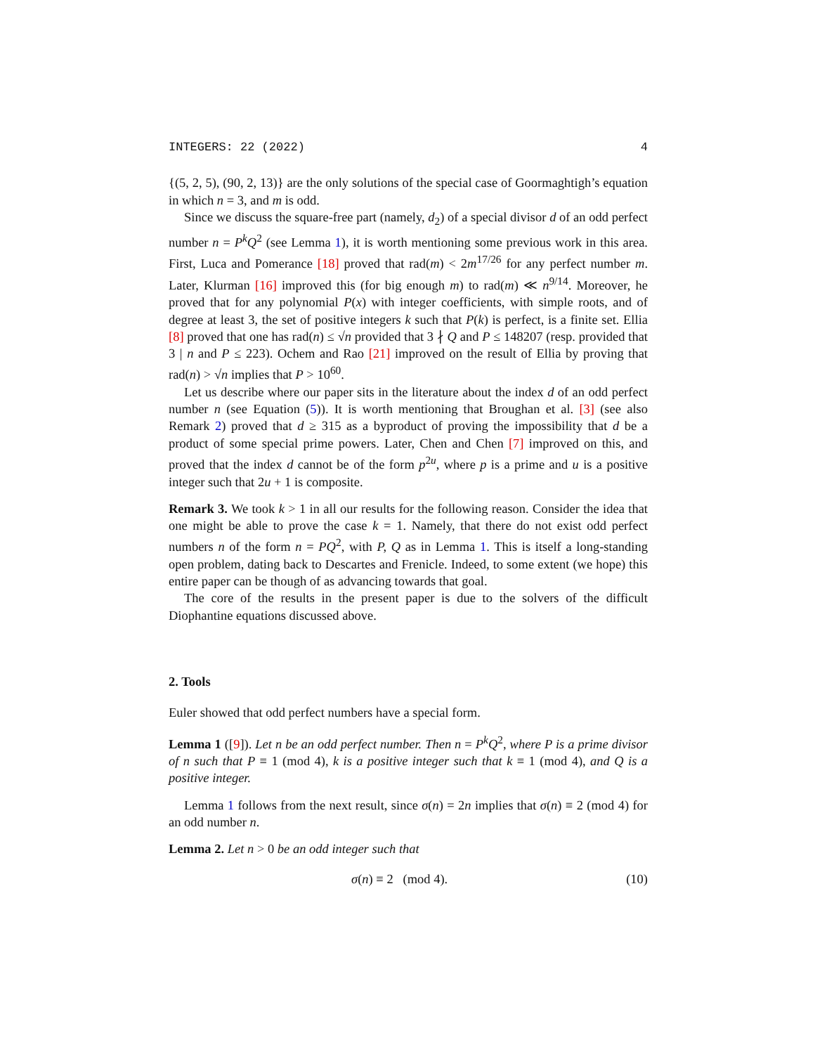INTEGERS: 22 (2022) 4
{(5, 2, 5), (90, 2, 13)} are the only solutions of the special case of Goormaghtigh’s equation in which n = 3, and m is odd.
Since we discuss the square-free part (namely, d<sub>2</sub>) of a special divisor d of an odd perfect number n = P<sup>k</sup>Q<sup>2</sup> (see Lemma 1), it is worth mentioning some previous work in this area. First, Luca and Pomerance [18] proved that rad(m) < 2m<sup>17/26</sup> for any perfect number m. Later, Klurman [16] improved this (for big enough m) to rad(m) ≪ n<sup>9/14</sup>. Moreover, he proved that for any polynomial P(x) with integer coefficients, with simple roots, and of degree at least 3, the set of positive integers k such that P(k) is perfect, is a finite set. Ellia [8] proved that one has rad(n) ≤ √n provided that 3 ∤ Q and P ≤ 148207 (resp. provided that 3 | n and P ≤ 223). Ochem and Rao [21] improved on the result of Ellia by proving that rad(n) > √n implies that P > 10<sup>60</sup>.
Let us describe where our paper sits in the literature about the index d of an odd perfect number n (see Equation (5)). It is worth mentioning that Broughan et al. [3] (see also Remark 2) proved that d ≥ 315 as a byproduct of proving the impossibility that d be a product of some special prime powers. Later, Chen and Chen [7] improved on this, and proved that the index d cannot be of the form p<sup>2u</sup>, where p is a prime and u is a positive integer such that 2u + 1 is composite.
Remark 3. We took k > 1 in all our results for the following reason. Consider the idea that one might be able to prove the case k = 1. Namely, that there do not exist odd perfect numbers n of the form n = PQ<sup>2</sup>, with P, Q as in Lemma 1. This is itself a long-standing open problem, dating back to Descartes and Frenicle. Indeed, to some extent (we hope) this entire paper can be though of as advancing towards that goal.
The core of the results in the present paper is due to the solvers of the difficult Diophantine equations discussed above.
2. Tools
Euler showed that odd perfect numbers have a special form.
Lemma 1 ([9]). Let n be an odd perfect number. Then n = P<sup>k</sup>Q<sup>2</sup>, where P is a prime divisor of n such that P ≡ 1 (mod 4), k is a positive integer such that k ≡ 1 (mod 4), and Q is a positive integer.
Lemma 1 follows from the next result, since σ(n) = 2n implies that σ(n) ≡ 2 (mod 4) for an odd number n.
Lemma 2. Let n > 0 be an odd integer such that
σ(n) ≡ 2 (mod 4). (10)